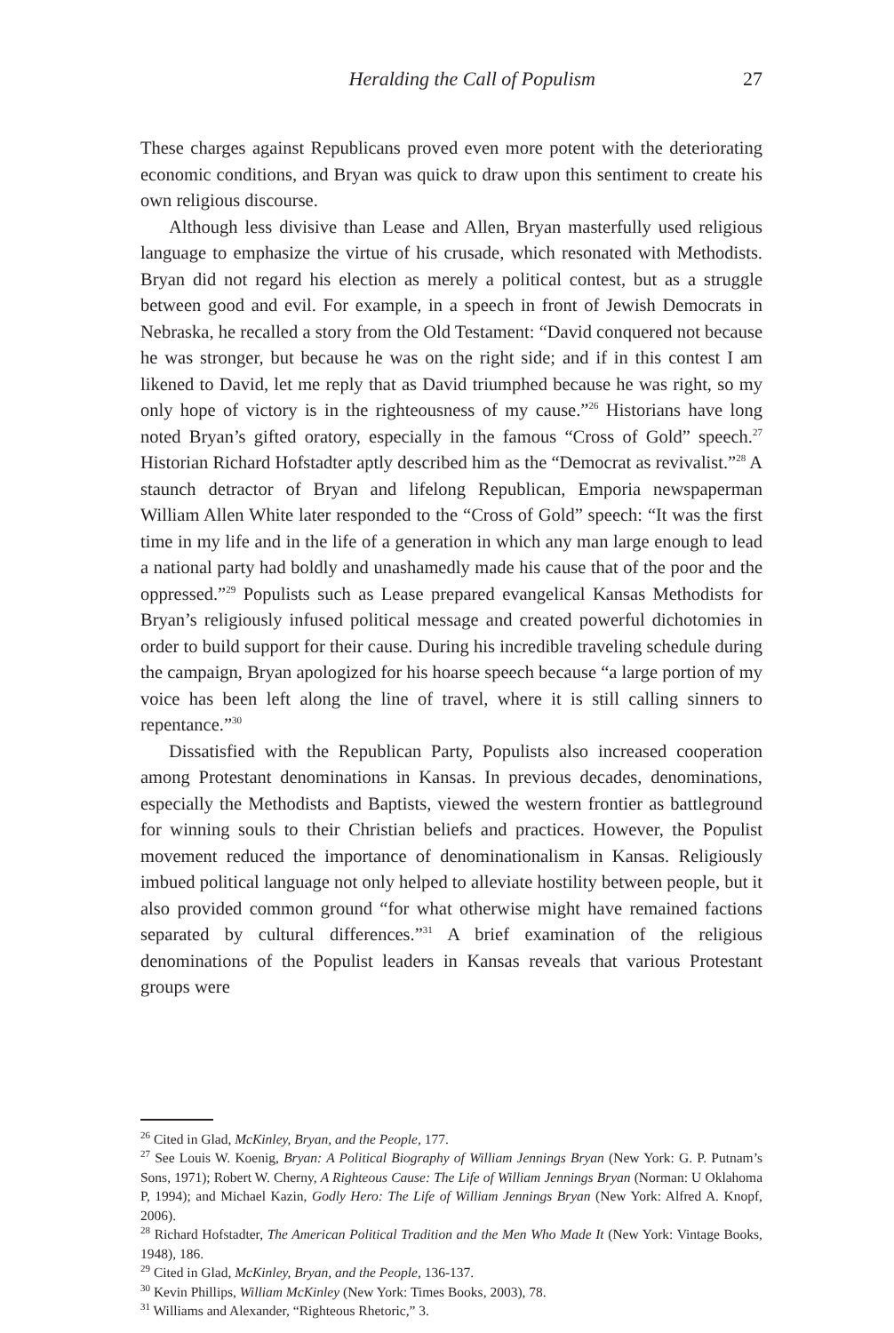Heralding the Call of Populism 27
These charges against Republicans proved even more potent with the deteriorating economic conditions, and Bryan was quick to draw upon this sentiment to create his own religious discourse.
Although less divisive than Lease and Allen, Bryan masterfully used religious language to emphasize the virtue of his crusade, which resonated with Methodists. Bryan did not regard his election as merely a political contest, but as a struggle between good and evil. For example, in a speech in front of Jewish Democrats in Nebraska, he recalled a story from the Old Testament: “David conquered not because he was stronger, but because he was on the right side; and if in this contest I am likened to David, let me reply that as David triumphed because he was right, so my only hope of victory is in the righteousness of my cause.”<sup>26</sup> Historians have long noted Bryan’s gifted oratory, especially in the famous “Cross of Gold” speech.<sup>27</sup> Historian Richard Hofstadter aptly described him as the “Democrat as revivalist.”<sup>28</sup> A staunch detractor of Bryan and lifelong Republican, Emporia newspaperman William Allen White later responded to the “Cross of Gold” speech: “It was the first time in my life and in the life of a generation in which any man large enough to lead a national party had boldly and unashamedly made his cause that of the poor and the oppressed.”<sup>29</sup> Populists such as Lease prepared evangelical Kansas Methodists for Bryan’s religiously infused political message and created powerful dichotomies in order to build support for their cause. During his incredible traveling schedule during the campaign, Bryan apologized for his hoarse speech because “a large portion of my voice has been left along the line of travel, where it is still calling sinners to repentance.”<sup>30</sup>
Dissatisfied with the Republican Party, Populists also increased cooperation among Protestant denominations in Kansas. In previous decades, denominations, especially the Methodists and Baptists, viewed the western frontier as battleground for winning souls to their Christian beliefs and practices. However, the Populist movement reduced the importance of denominationalism in Kansas. Religiously imbued political language not only helped to alleviate hostility between people, but it also provided common ground “for what otherwise might have remained factions separated by cultural differences.”<sup>31</sup> A brief examination of the religious denominations of the Populist leaders in Kansas reveals that various Protestant groups were
<sup>26</sup> Cited in Glad, McKinley, Bryan, and the People, 177.
<sup>27</sup> See Louis W. Koenig, Bryan: A Political Biography of William Jennings Bryan (New York: G. P. Putnam’s Sons, 1971); Robert W. Cherny, A Righteous Cause: The Life of William Jennings Bryan (Norman: U Oklahoma P, 1994); and Michael Kazin, Godly Hero: The Life of William Jennings Bryan (New York: Alfred A. Knopf, 2006).
<sup>28</sup> Richard Hofstadter, The American Political Tradition and the Men Who Made It (New York: Vintage Books, 1948), 186.
<sup>29</sup> Cited in Glad, McKinley, Bryan, and the People, 136-137.
<sup>30</sup> Kevin Phillips, William McKinley (New York: Times Books, 2003), 78.
<sup>31</sup> Williams and Alexander, “Righteous Rhetoric,” 3.